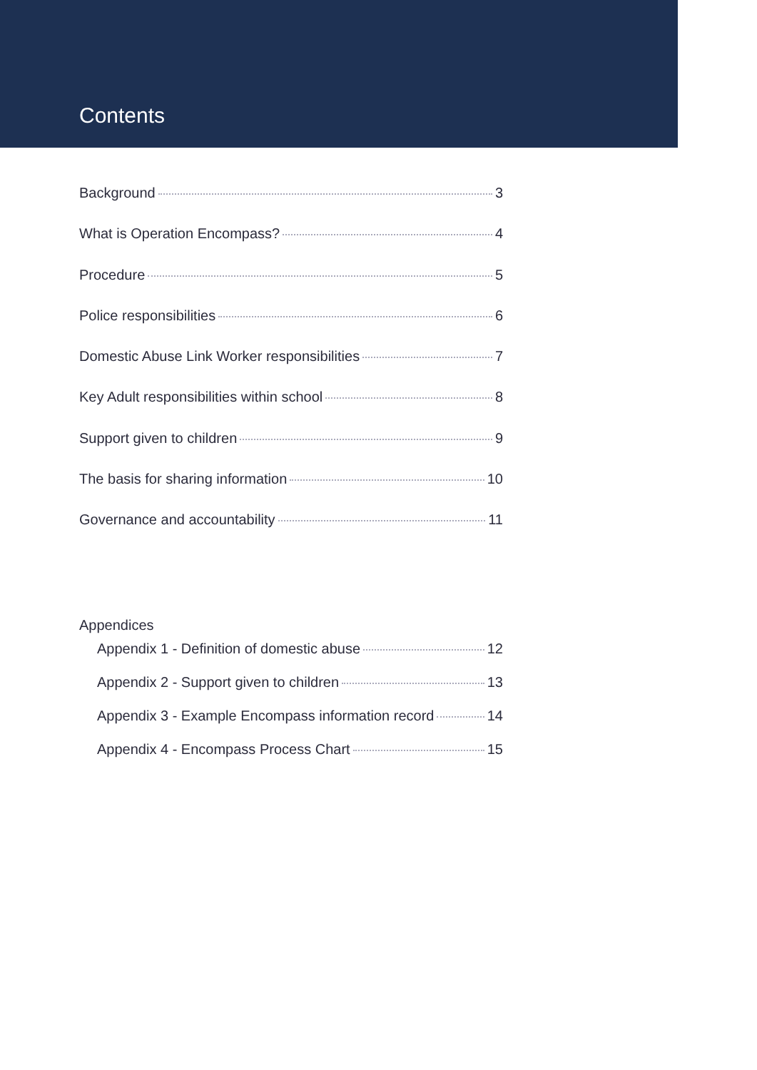Contents
Background 3
What is Operation Encompass? 4
Procedure 5
Police responsibilities 6
Domestic Abuse Link Worker responsibilities 7
Key Adult responsibilities within school 8
Support given to children 9
The basis for sharing information 10
Governance and accountability 11
Appendices
Appendix 1 - Definition of domestic abuse 12
Appendix 2 - Support given to children 13
Appendix 3 - Example Encompass information record 14
Appendix 4 - Encompass Process Chart 15